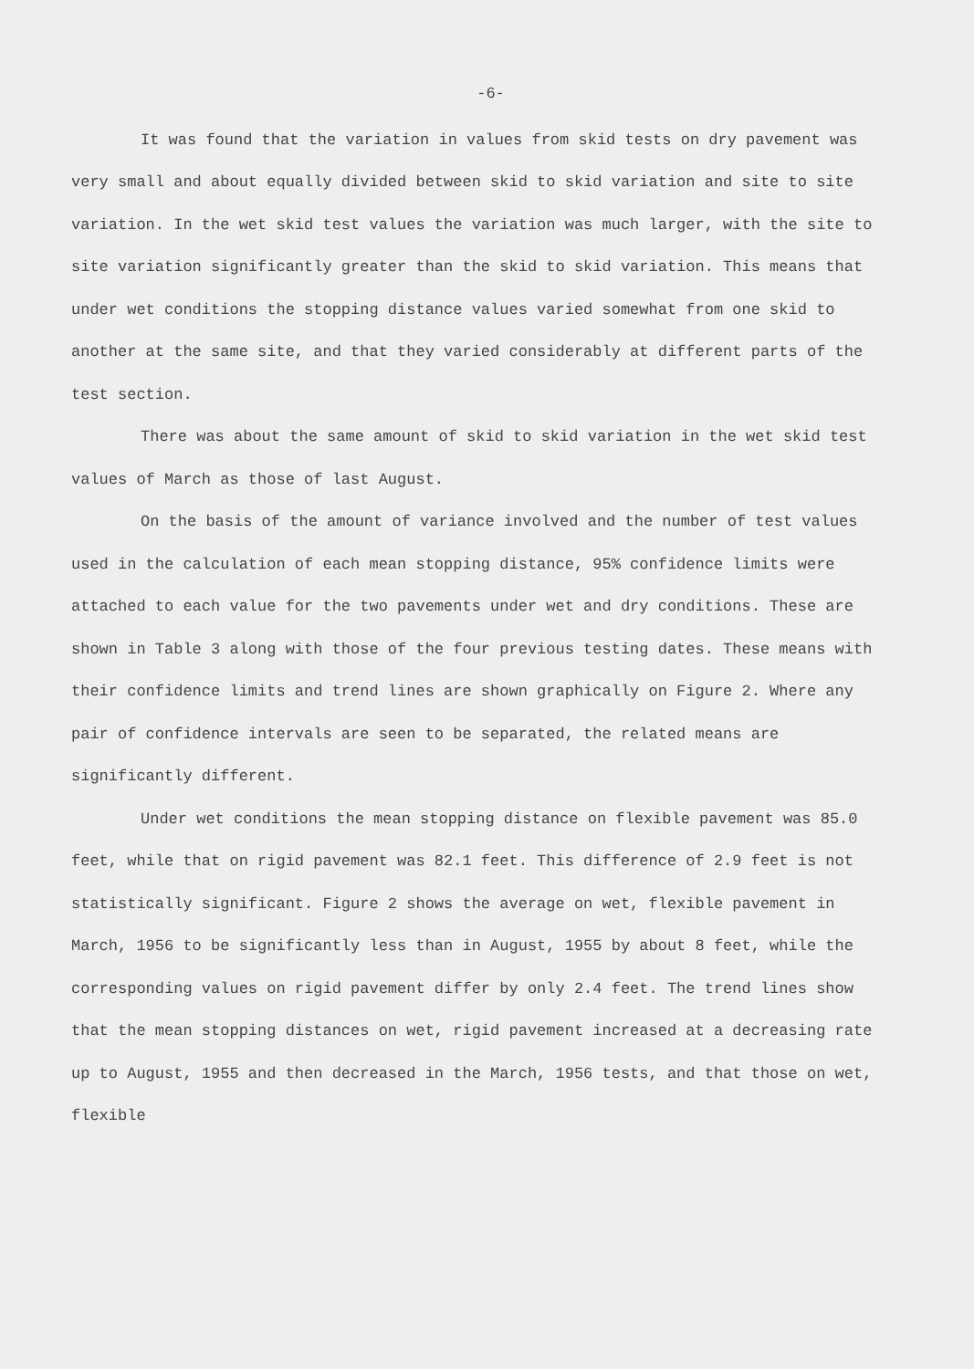-6-
It was found that the variation in values from skid tests on dry pavement was very small and about equally divided between skid to skid variation and site to site variation. In the wet skid test values the variation was much larger, with the site to site variation significantly greater than the skid to skid variation. This means that under wet conditions the stopping distance values varied somewhat from one skid to another at the same site, and that they varied considerably at different parts of the test section.
There was about the same amount of skid to skid variation in the wet skid test values of March as those of last August.
On the basis of the amount of variance involved and the number of test values used in the calculation of each mean stopping distance, 95% confidence limits were attached to each value for the two pavements under wet and dry conditions. These are shown in Table 3 along with those of the four previous testing dates. These means with their confidence limits and trend lines are shown graphically on Figure 2. Where any pair of confidence intervals are seen to be separated, the related means are significantly different.
Under wet conditions the mean stopping distance on flexible pavement was 85.0 feet, while that on rigid pavement was 82.1 feet. This difference of 2.9 feet is not statistically significant. Figure 2 shows the average on wet, flexible pavement in March, 1956 to be significantly less than in August, 1955 by about 8 feet, while the corresponding values on rigid pavement differ by only 2.4 feet. The trend lines show that the mean stopping distances on wet, rigid pavement increased at a decreasing rate up to August, 1955 and then decreased in the March, 1956 tests, and that those on wet, flexible